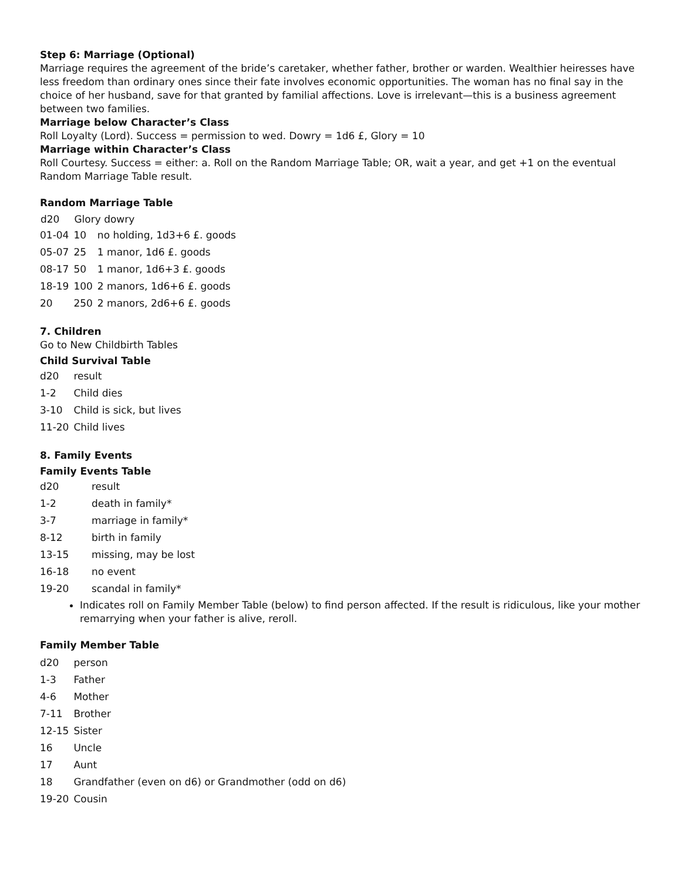Step 6: Marriage (Optional)
Marriage requires the agreement of the bride’s caretaker, whether father, brother or warden. Wealthier heiresses have less freedom than ordinary ones since their fate involves economic opportunities. The woman has no final say in the choice of her husband, save for that granted by familial affections. Love is irrelevant—this is a business agreement between two families.
Marriage below Character’s Class
Roll Loyalty (Lord). Success = permission to wed. Dowry = 1d6 £, Glory = 10
Marriage within Character’s Class
Roll Courtesy. Success = either: a. Roll on the Random Marriage Table; OR, wait a year, and get +1 on the eventual Random Marriage Table result.
Random Marriage Table
| d20 | Glory dowry | |
| --- | --- | --- |
| 01-04 | 10 | no holding, 1d3+6 £. goods |
| 05-07 | 25 | 1 manor, 1d6 £. goods |
| 08-17 | 50 | 1 manor, 1d6+3 £. goods |
| 18-19 | 100 | 2 manors, 1d6+6 £. goods |
| 20 | 250 | 2 manors, 2d6+6 £. goods |
7. Children
Go to New Childbirth Tables
Child Survival Table
| d20 | result |
| 1-2 | Child dies |
| 3-10 | Child is sick, but lives |
| 11-20 | Child lives |
8. Family Events
Family Events Table
| d20 | result |
| 1-2 | death in family* |
| 3-7 | marriage in family* |
| 8-12 | birth in family |
| 13-15 | missing, may be lost |
| 16-18 | no event |
| 19-20 | scandal in family* |
Indicates roll on Family Member Table (below) to find person affected. If the result is ridiculous, like your mother remarrying when your father is alive, reroll.
Family Member Table
| d20 | person |
| 1-3 | Father |
| 4-6 | Mother |
| 7-11 | Brother |
| 12-15 | Sister |
| 16 | Uncle |
| 17 | Aunt |
| 18 | Grandfather (even on d6) or Grandmother (odd on d6) |
| 19-20 | Cousin |